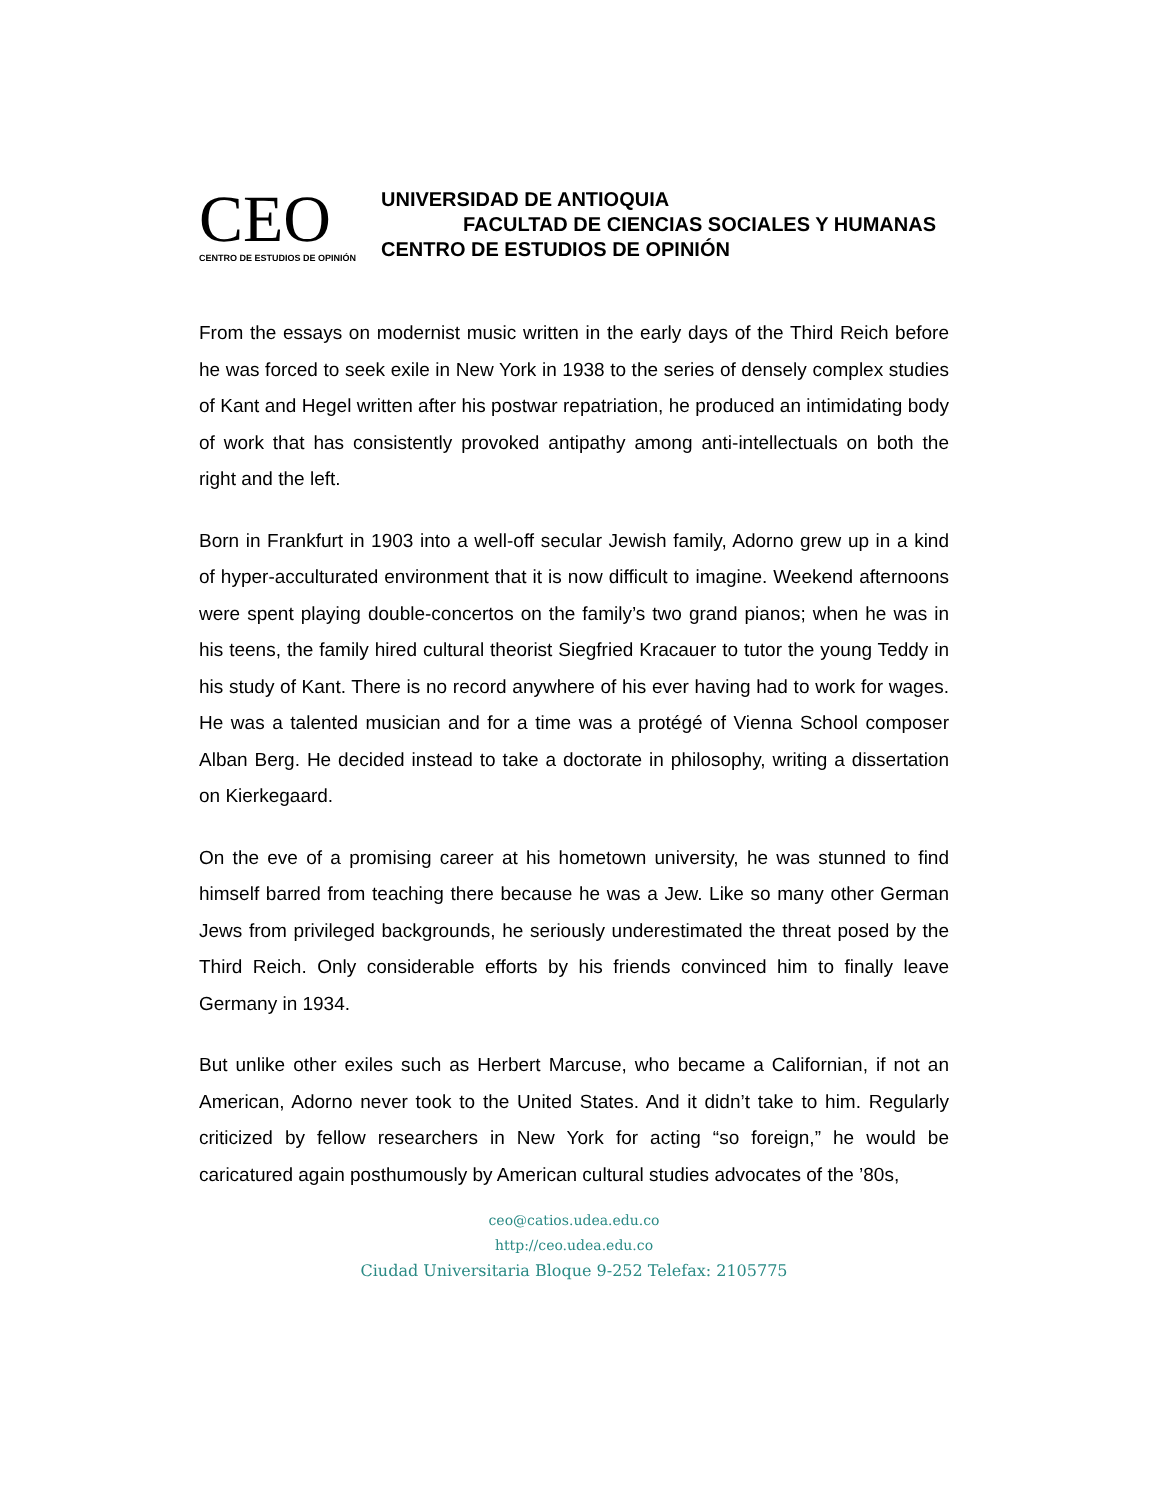CEO
CENTRO DE ESTUDIOS DE OPINIÓN
UNIVERSIDAD DE ANTIOQUIA
FACULTAD DE CIENCIAS SOCIALES Y HUMANAS
CENTRO DE ESTUDIOS DE OPINIÓN
From the essays on modernist music written in the early days of the Third Reich before he was forced to seek exile in New York in 1938 to the series of densely complex studies of Kant and Hegel written after his postwar repatriation, he produced an intimidating body of work that has consistently provoked antipathy among anti-intellectuals on both the right and the left.
Born in Frankfurt in 1903 into a well-off secular Jewish family, Adorno grew up in a kind of hyper-acculturated environment that it is now difficult to imagine. Weekend afternoons were spent playing double-concertos on the family’s two grand pianos; when he was in his teens, the family hired cultural theorist Siegfried Kracauer to tutor the young Teddy in his study of Kant. There is no record anywhere of his ever having had to work for wages. He was a talented musician and for a time was a protégé of Vienna School composer Alban Berg. He decided instead to take a doctorate in philosophy, writing a dissertation on Kierkegaard.
On the eve of a promising career at his hometown university, he was stunned to find himself barred from teaching there because he was a Jew. Like so many other German Jews from privileged backgrounds, he seriously underestimated the threat posed by the Third Reich. Only considerable efforts by his friends convinced him to finally leave Germany in 1934.
But unlike other exiles such as Herbert Marcuse, who became a Californian, if not an American, Adorno never took to the United States. And it didn’t take to him. Regularly criticized by fellow researchers in New York for acting “so foreign,” he would be caricatured again posthumously by American cultural studies advocates of the ’80s,
ceo@catios.udea.edu.co
http://ceo.udea.edu.co
Ciudad Universitaria Bloque 9-252 Telefax: 2105775